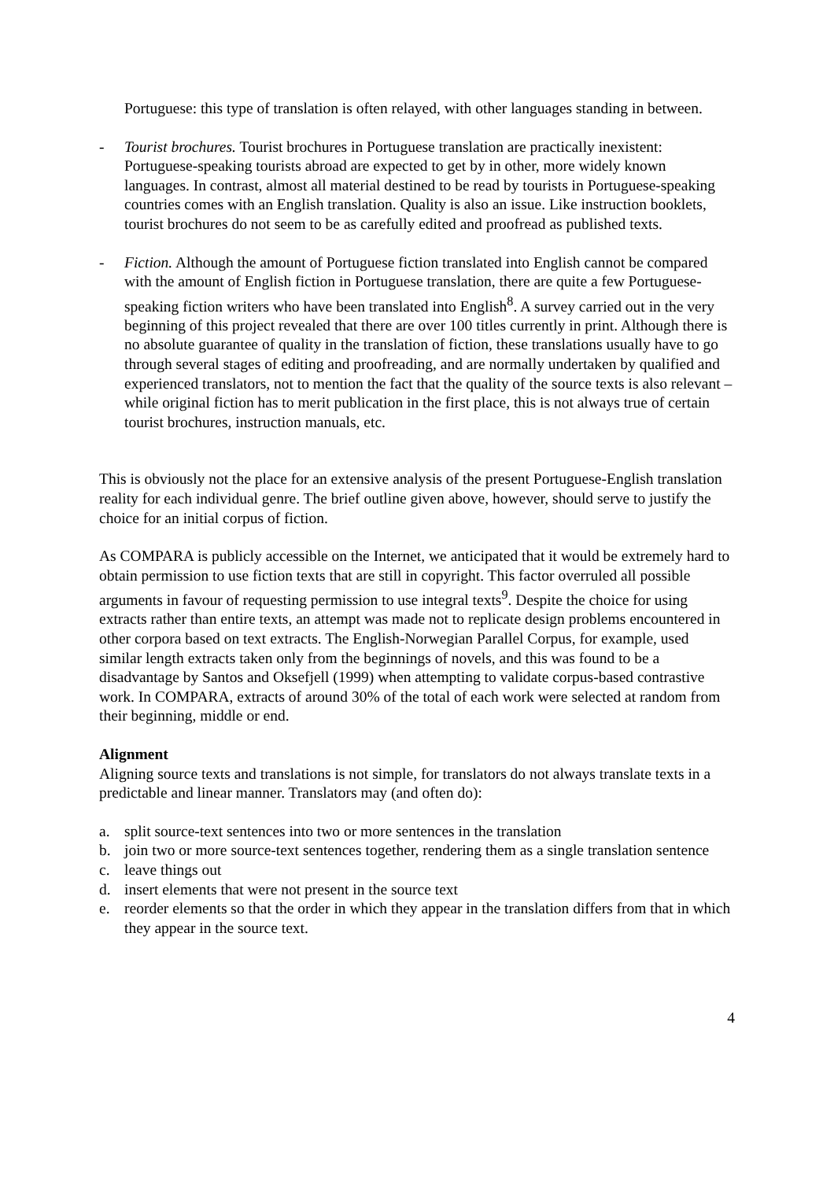Portuguese: this type of translation is often relayed, with other languages standing in between.
- Tourist brochures. Tourist brochures in Portuguese translation are practically inexistent: Portuguese-speaking tourists abroad are expected to get by in other, more widely known languages. In contrast, almost all material destined to be read by tourists in Portuguese-speaking countries comes with an English translation. Quality is also an issue. Like instruction booklets, tourist brochures do not seem to be as carefully edited and proofread as published texts.
- Fiction. Although the amount of Portuguese fiction translated into English cannot be compared with the amount of English fiction in Portuguese translation, there are quite a few Portuguese-speaking fiction writers who have been translated into English<sup>8</sup>. A survey carried out in the very beginning of this project revealed that there are over 100 titles currently in print. Although there is no absolute guarantee of quality in the translation of fiction, these translations usually have to go through several stages of editing and proofreading, and are normally undertaken by qualified and experienced translators, not to mention the fact that the quality of the source texts is also relevant – while original fiction has to merit publication in the first place, this is not always true of certain tourist brochures, instruction manuals, etc.
This is obviously not the place for an extensive analysis of the present Portuguese-English translation reality for each individual genre. The brief outline given above, however, should serve to justify the choice for an initial corpus of fiction.
As COMPARA is publicly accessible on the Internet, we anticipated that it would be extremely hard to obtain permission to use fiction texts that are still in copyright. This factor overruled all possible arguments in favour of requesting permission to use integral texts<sup>9</sup>. Despite the choice for using extracts rather than entire texts, an attempt was made not to replicate design problems encountered in other corpora based on text extracts. The English-Norwegian Parallel Corpus, for example, used similar length extracts taken only from the beginnings of novels, and this was found to be a disadvantage by Santos and Oksefjell (1999) when attempting to validate corpus-based contrastive work. In COMPARA, extracts of around 30% of the total of each work were selected at random from their beginning, middle or end.
Alignment
Aligning source texts and translations is not simple, for translators do not always translate texts in a predictable and linear manner. Translators may (and often do):
a. split source-text sentences into two or more sentences in the translation
b. join two or more source-text sentences together, rendering them as a single translation sentence
c. leave things out
d. insert elements that were not present in the source text
e. reorder elements so that the order in which they appear in the translation differs from that in which they appear in the source text.
4